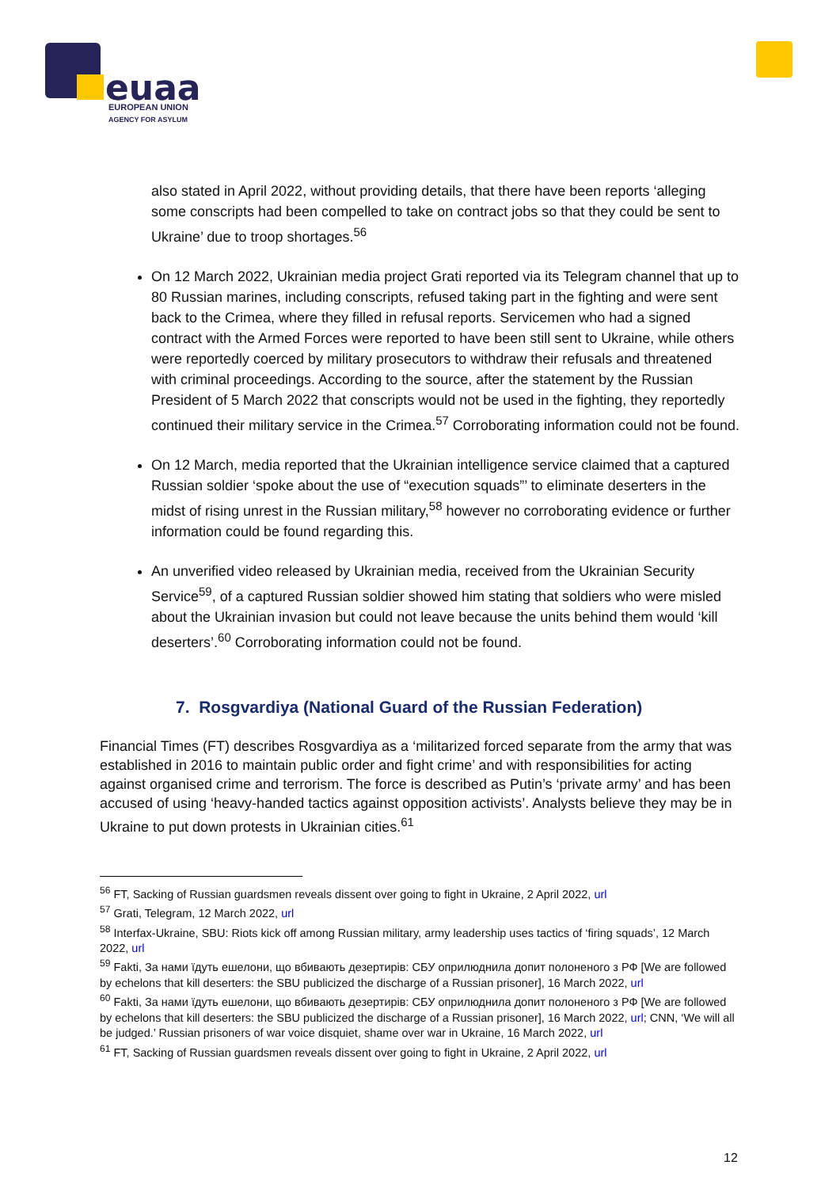euaa
EUROPEAN UNION
AGENCY FOR ASYLUM
also stated in April 2022, without providing details, that there have been reports ‘alleging some conscripts had been compelled to take on contract jobs so that they could be sent to Ukraine’ due to troop shortages.<sup>56</sup>
On 12 March 2022, Ukrainian media project Grati reported via its Telegram channel that up to 80 Russian marines, including conscripts, refused taking part in the fighting and were sent back to the Crimea, where they filled in refusal reports. Servicemen who had a signed contract with the Armed Forces were reported to have been still sent to Ukraine, while others were reportedly coerced by military prosecutors to withdraw their refusals and threatened with criminal proceedings. According to the source, after the statement by the Russian President of 5 March 2022 that conscripts would not be used in the fighting, they reportedly continued their military service in the Crimea.<sup>57</sup> Corroborating information could not be found.
On 12 March, media reported that the Ukrainian intelligence service claimed that a captured Russian soldier ‘spoke about the use of “execution squads”’ to eliminate deserters in the midst of rising unrest in the Russian military,<sup>58</sup> however no corroborating evidence or further information could be found regarding this.
An unverified video released by Ukrainian media, received from the Ukrainian Security Service<sup>59</sup>, of a captured Russian soldier showed him stating that soldiers who were misled about the Ukrainian invasion but could not leave because the units behind them would ‘kill deserters’.<sup>60</sup> Corroborating information could not be found.
7. Rosgvardiya (National Guard of the Russian Federation)
Financial Times (FT) describes Rosgvardiya as a ‘militarized forced separate from the army that was established in 2016 to maintain public order and fight crime’ and with responsibilities for acting against organised crime and terrorism. The force is described as Putin’s ‘private army’ and has been accused of using ‘heavy-handed tactics against opposition activists’. Analysts believe they may be in Ukraine to put down protests in Ukrainian cities.<sup>61</sup>
<sup>56</sup> FT, Sacking of Russian guardsmen reveals dissent over going to fight in Ukraine, 2 April 2022, url
<sup>57</sup> Grati, Telegram, 12 March 2022, url
<sup>58</sup> Interfax-Ukraine, SBU: Riots kick off among Russian military, army leadership uses tactics of ‘firing squads’, 12 March 2022, url
<sup>59</sup> Fakti, За нами їдуть ешелони, що вбивають дезертирів: СБУ оприлюднила допит полоненого з РФ [We are followed by echelons that kill deserters: the SBU publicized the discharge of a Russian prisoner], 16 March 2022, url
<sup>60</sup> Fakti, За нами їдуть ешелони, що вбивають дезертирів: СБУ оприлюднила допит полоненого з РФ [We are followed by echelons that kill deserters: the SBU publicized the discharge of a Russian prisoner], 16 March 2022, url; CNN, ‘We will all be judged.’ Russian prisoners of war voice disquiet, shame over war in Ukraine, 16 March 2022, url
<sup>61</sup> FT, Sacking of Russian guardsmen reveals dissent over going to fight in Ukraine, 2 April 2022, url
12